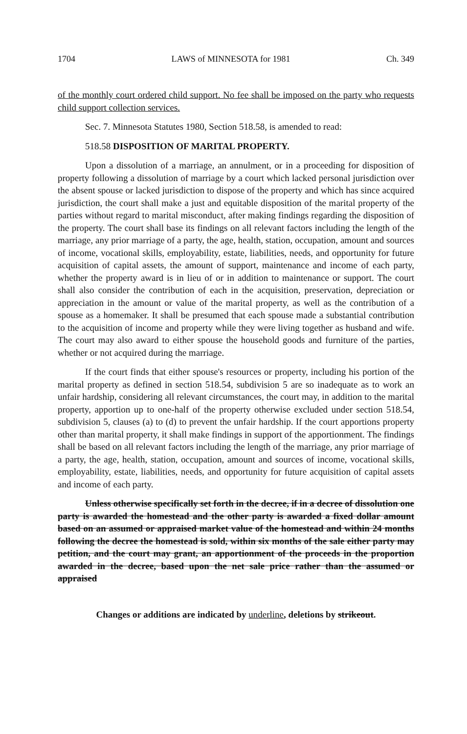1704 LAWS of MINNESOTA for 1981 Ch. 349
of the monthly court ordered child support. No fee shall be imposed on the party who requests child support collection services.
Sec. 7. Minnesota Statutes 1980, Section 518.58, is amended to read:
518.58 DISPOSITION OF MARITAL PROPERTY.
Upon a dissolution of a marriage, an annulment, or in a proceeding for disposition of property following a dissolution of marriage by a court which lacked personal jurisdiction over the absent spouse or lacked jurisdiction to dispose of the property and which has since acquired jurisdiction, the court shall make a just and equitable disposition of the marital property of the parties without regard to marital misconduct, after making findings regarding the disposition of the property. The court shall base its findings on all relevant factors including the length of the marriage, any prior marriage of a party, the age, health, station, occupation, amount and sources of income, vocational skills, employability, estate, liabilities, needs, and opportunity for future acquisition of capital assets, the amount of support, maintenance and income of each party, whether the property award is in lieu of or in addition to maintenance or support. The court shall also consider the contribution of each in the acquisition, preservation, depreciation or appreciation in the amount or value of the marital property, as well as the contribution of a spouse as a homemaker. It shall be presumed that each spouse made a substantial contribution to the acquisition of income and property while they were living together as husband and wife. The court may also award to either spouse the household goods and furniture of the parties, whether or not acquired during the marriage.
If the court finds that either spouse's resources or property, including his portion of the marital property as defined in section 518.54, subdivision 5 are so inadequate as to work an unfair hardship, considering all relevant circumstances, the court may, in addition to the marital property, apportion up to one-half of the property otherwise excluded under section 518.54, subdivision 5, clauses (a) to (d) to prevent the unfair hardship. If the court apportions property other than marital property, it shall make findings in support of the apportionment. The findings shall be based on all relevant factors including the length of the marriage, any prior marriage of a party, the age, health, station, occupation, amount and sources of income, vocational skills, employability, estate, liabilities, needs, and opportunity for future acquisition of capital assets and income of each party.
Unless otherwise specifically set forth in the decree, if in a decree of dissolution one party is awarded the homestead and the other party is awarded a fixed dollar amount based on an assumed or appraised market value of the homestead and within 24 months following the decree the homestead is sold, within six months of the sale either party may petition, and the court may grant, an apportionment of the proceeds in the proportion awarded in the decree, based upon the net sale price rather than the assumed or appraised
Changes or additions are indicated by underline, deletions by strikeout.